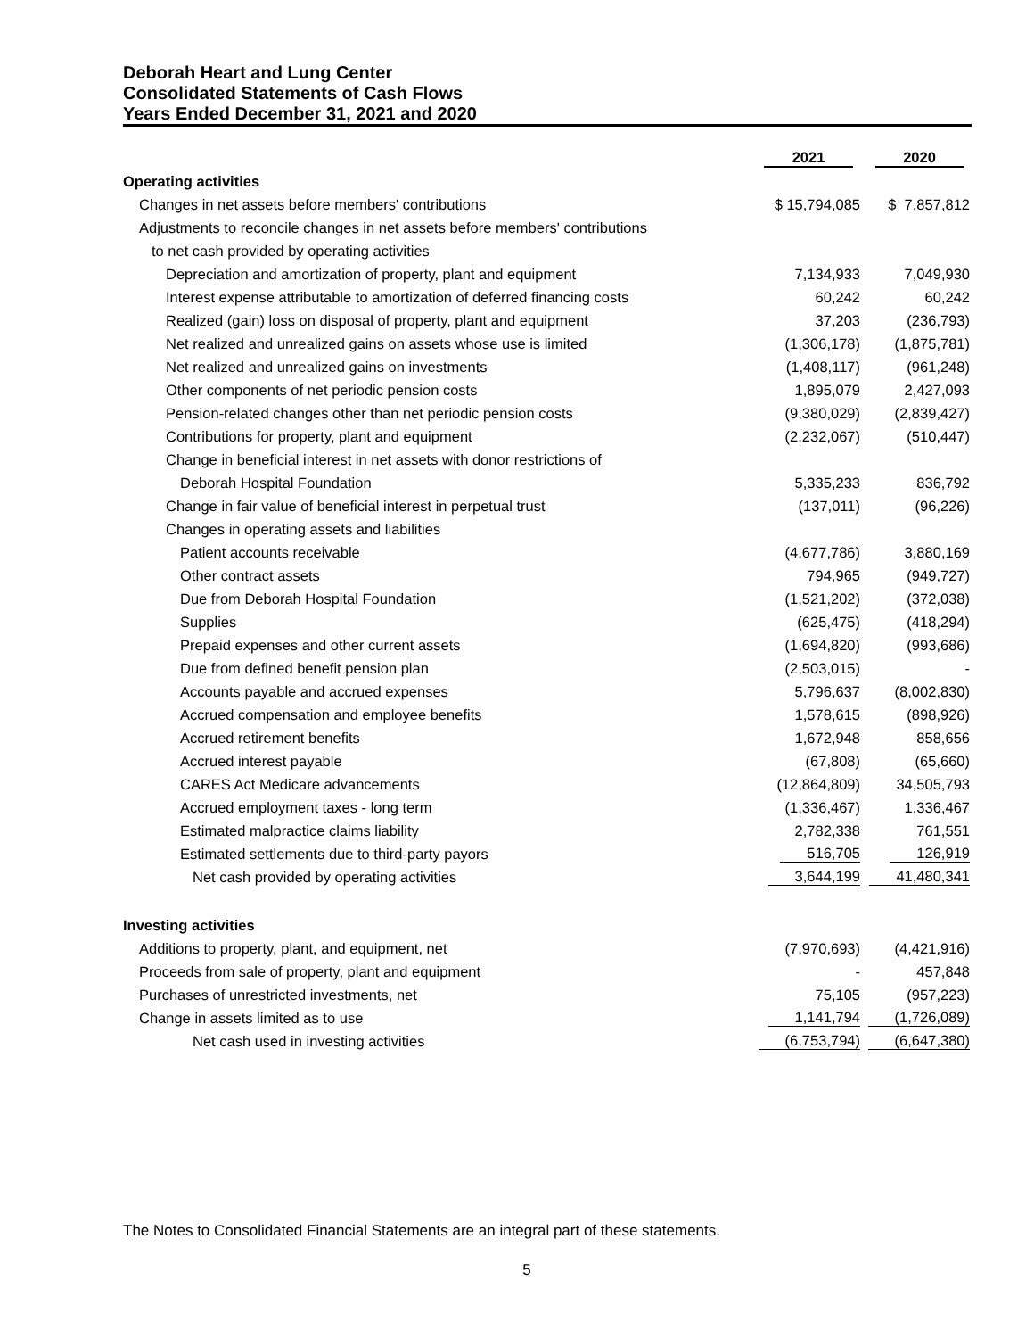Deborah Heart and Lung Center
Consolidated Statements of Cash Flows
Years Ended December 31, 2021 and 2020
| | 2021 | 2020 |
| --- | --- | --- |
| Operating activities | | |
| Changes in net assets before members' contributions | $ 15,794,085 | $ 7,857,812 |
| Adjustments to reconcile changes in net assets before members' contributions | | |
| to net cash provided by operating activities | | |
| Depreciation and amortization of property, plant and equipment | 7,134,933 | 7,049,930 |
| Interest expense attributable to amortization of deferred financing costs | 60,242 | 60,242 |
| Realized (gain) loss on disposal of property, plant and equipment | 37,203 | (236,793) |
| Net realized and unrealized gains on assets whose use is limited | (1,306,178) | (1,875,781) |
| Net realized and unrealized gains on investments | (1,408,117) | (961,248) |
| Other components of net periodic pension costs | 1,895,079 | 2,427,093 |
| Pension-related changes other than net periodic pension costs | (9,380,029) | (2,839,427) |
| Contributions for property, plant and equipment | (2,232,067) | (510,447) |
| Change in beneficial interest in net assets with donor restrictions of | | |
| Deborah Hospital Foundation | 5,335,233 | 836,792 |
| Change in fair value of beneficial interest in perpetual trust | (137,011) | (96,226) |
| Changes in operating assets and liabilities | | |
| Patient accounts receivable | (4,677,786) | 3,880,169 |
| Other contract assets | 794,965 | (949,727) |
| Due from Deborah Hospital Foundation | (1,521,202) | (372,038) |
| Supplies | (625,475) | (418,294) |
| Prepaid expenses and other current assets | (1,694,820) | (993,686) |
| Due from defined benefit pension plan | (2,503,015) | - |
| Accounts payable and accrued expenses | 5,796,637 | (8,002,830) |
| Accrued compensation and employee benefits | 1,578,615 | (898,926) |
| Accrued retirement benefits | 1,672,948 | 858,656 |
| Accrued interest payable | (67,808) | (65,660) |
| CARES Act Medicare advancements | (12,864,809) | 34,505,793 |
| Accrued employment taxes - long term | (1,336,467) | 1,336,467 |
| Estimated malpractice claims liability | 2,782,338 | 761,551 |
| Estimated settlements due to third-party payors | 516,705 | 126,919 |
| Net cash provided by operating activities | 3,644,199 | 41,480,341 |
| Investing activities | | |
| Additions to property, plant, and equipment, net | (7,970,693) | (4,421,916) |
| Proceeds from sale of property, plant and equipment | - | 457,848 |
| Purchases of unrestricted investments, net | 75,105 | (957,223) |
| Change in assets limited as to use | 1,141,794 | (1,726,089) |
| Net cash used in investing activities | (6,753,794) | (6,647,380) |
The Notes to Consolidated Financial Statements are an integral part of these statements.
5